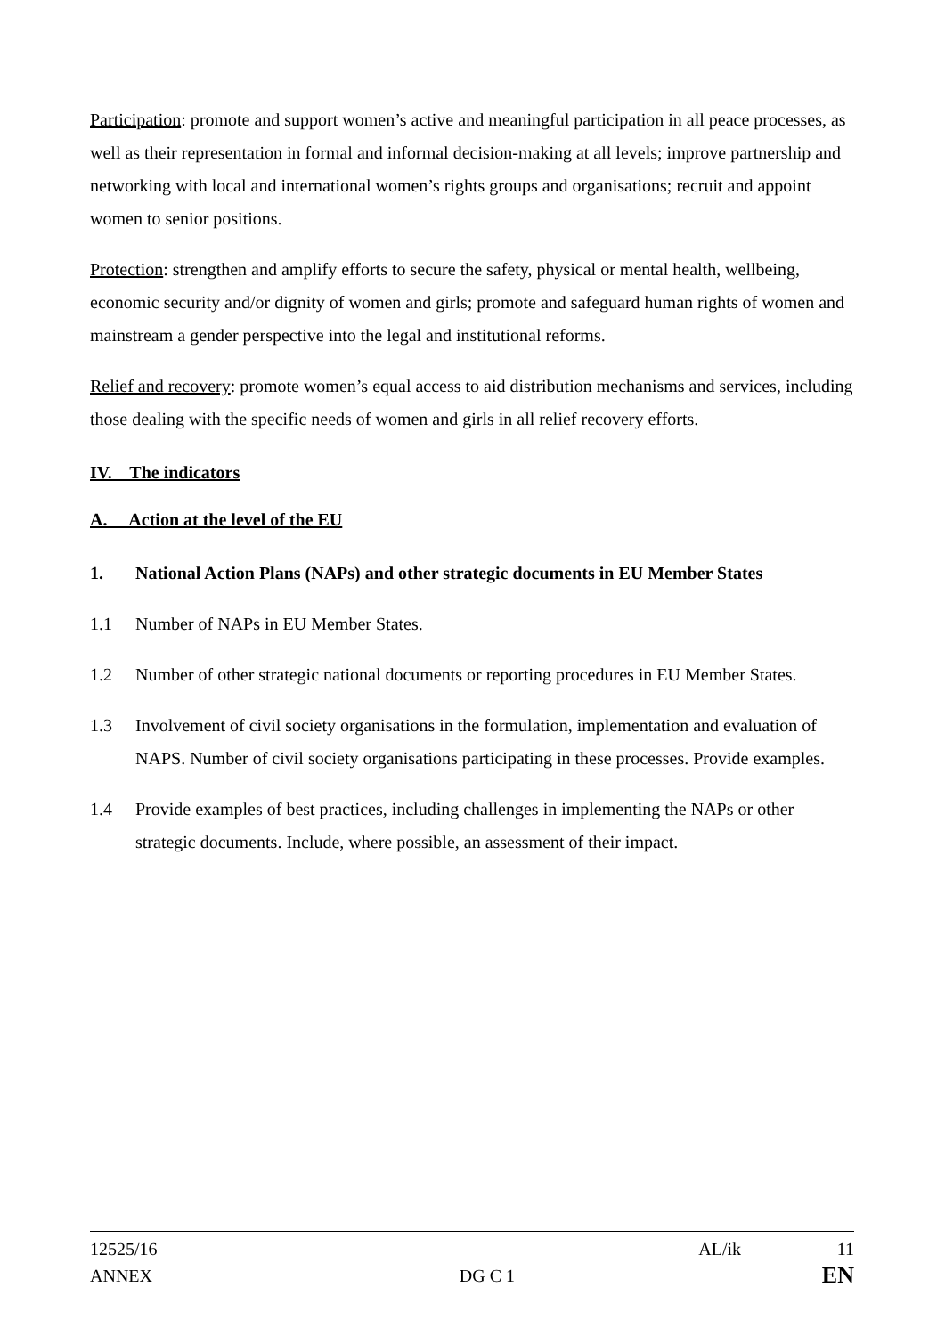Participation: promote and support women’s active and meaningful participation in all peace processes, as well as their representation in formal and informal decision-making at all levels; improve partnership and networking with local and international women’s rights groups and organisations; recruit and appoint women to senior positions.
Protection: strengthen and amplify efforts to secure the safety, physical or mental health, wellbeing, economic security and/or dignity of women and girls; promote and safeguard human rights of women and mainstream a gender perspective into the legal and institutional reforms.
Relief and recovery: promote women’s equal access to aid distribution mechanisms and services, including those dealing with the specific needs of women and girls in all relief recovery efforts.
IV. The indicators
A. Action at the level of the EU
1. National Action Plans (NAPs) and other strategic documents in EU Member States
1.1 Number of NAPs in EU Member States.
1.2 Number of other strategic national documents or reporting procedures in EU Member States.
1.3 Involvement of civil society organisations in the formulation, implementation and evaluation of NAPS. Number of civil society organisations participating in these processes. Provide examples.
1.4 Provide examples of best practices, including challenges in implementing the NAPs or other strategic documents. Include, where possible, an assessment of their impact.
12525/16 AL/ik 11
ANNEX DG C 1 EN